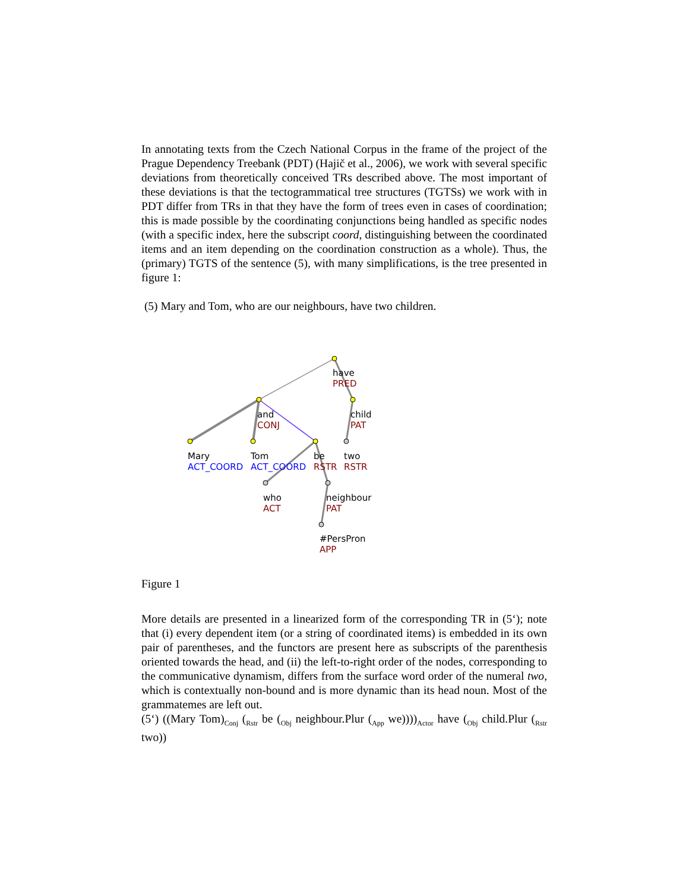In annotating texts from the Czech National Corpus in the frame of the project of the Prague Dependency Treebank (PDT) (Hajič et al., 2006), we work with several specific deviations from theoretically conceived TRs described above. The most important of these deviations is that the tectogrammatical tree structures (TGTSs) we work with in PDT differ from TRs in that they have the form of trees even in cases of coordination; this is made possible by the coordinating conjunctions being handled as specific nodes (with a specific index, here the subscript coord, distinguishing between the coordinated items and an item depending on the coordination construction as a whole). Thus, the (primary) TGTS of the sentence (5), with many simplifications, is the tree presented in figure 1:
(5) Mary and Tom, who are our neighbours, have two children.
have
PRED
and
CONJ
child
PAT
Mary
ACT_COORD
Tom
ACT_COORD
be
RSTR
two
RSTR
who
ACT
neighbour
PAT
#PersPron
APP
Figure 1
More details are presented in a linearized form of the corresponding TR in (5‘); note that (i) every dependent item (or a string of coordinated items) is embedded in its own pair of parentheses, and the functors are present here as subscripts of the parenthesis oriented towards the head, and (ii) the left-to-right order of the nodes, corresponding to the communicative dynamism, differs from the surface word order of the numeral two, which is contextually non-bound and is more dynamic than its head noun. Most of the grammatemes are left out.
(5‘) ((Mary Tom)<sub>Conj</sub> (<sub>Rstr</sub> be (<sub>Obj</sub> neighbour.Plur (<sub>App</sub> we))))<sub>Actor</sub> have (<sub>Obj</sub> child.Plur (<sub>Rstr</sub> two))